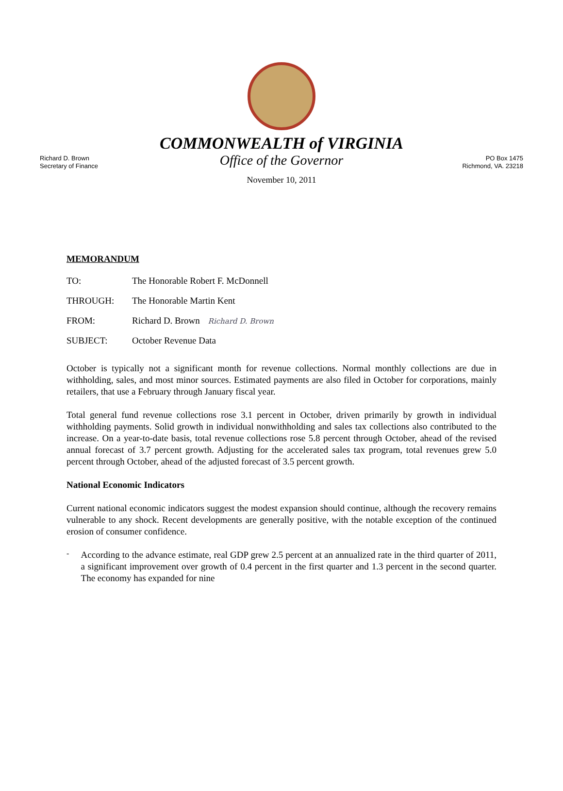Richard D. Brown
Secretary of Finance
COMMONWEALTH of VIRGINIA
Office of the Governor
November 10, 2011
PO Box 1475
Richmond, VA. 23218
MEMORANDUM
TO: The Honorable Robert F. McDonnell
THROUGH: The Honorable Martin Kent
FROM: Richard D. Brown Richard D. Brown
SUBJECT: October Revenue Data
October is typically not a significant month for revenue collections. Normal monthly collections are due in withholding, sales, and most minor sources. Estimated payments are also filed in October for corporations, mainly retailers, that use a February through January fiscal year.
Total general fund revenue collections rose 3.1 percent in October, driven primarily by growth in individual withholding payments. Solid growth in individual nonwithholding and sales tax collections also contributed to the increase. On a year-to-date basis, total revenue collections rose 5.8 percent through October, ahead of the revised annual forecast of 3.7 percent growth. Adjusting for the accelerated sales tax program, total revenues grew 5.0 percent through October, ahead of the adjusted forecast of 3.5 percent growth.
National Economic Indicators
Current national economic indicators suggest the modest expansion should continue, although the recovery remains vulnerable to any shock. Recent developments are generally positive, with the notable exception of the continued erosion of consumer confidence.
-
According to the advance estimate, real GDP grew 2.5 percent at an annualized rate in the third quarter of 2011, a significant improvement over growth of 0.4 percent in the first quarter and 1.3 percent in the second quarter. The economy has expanded for nine